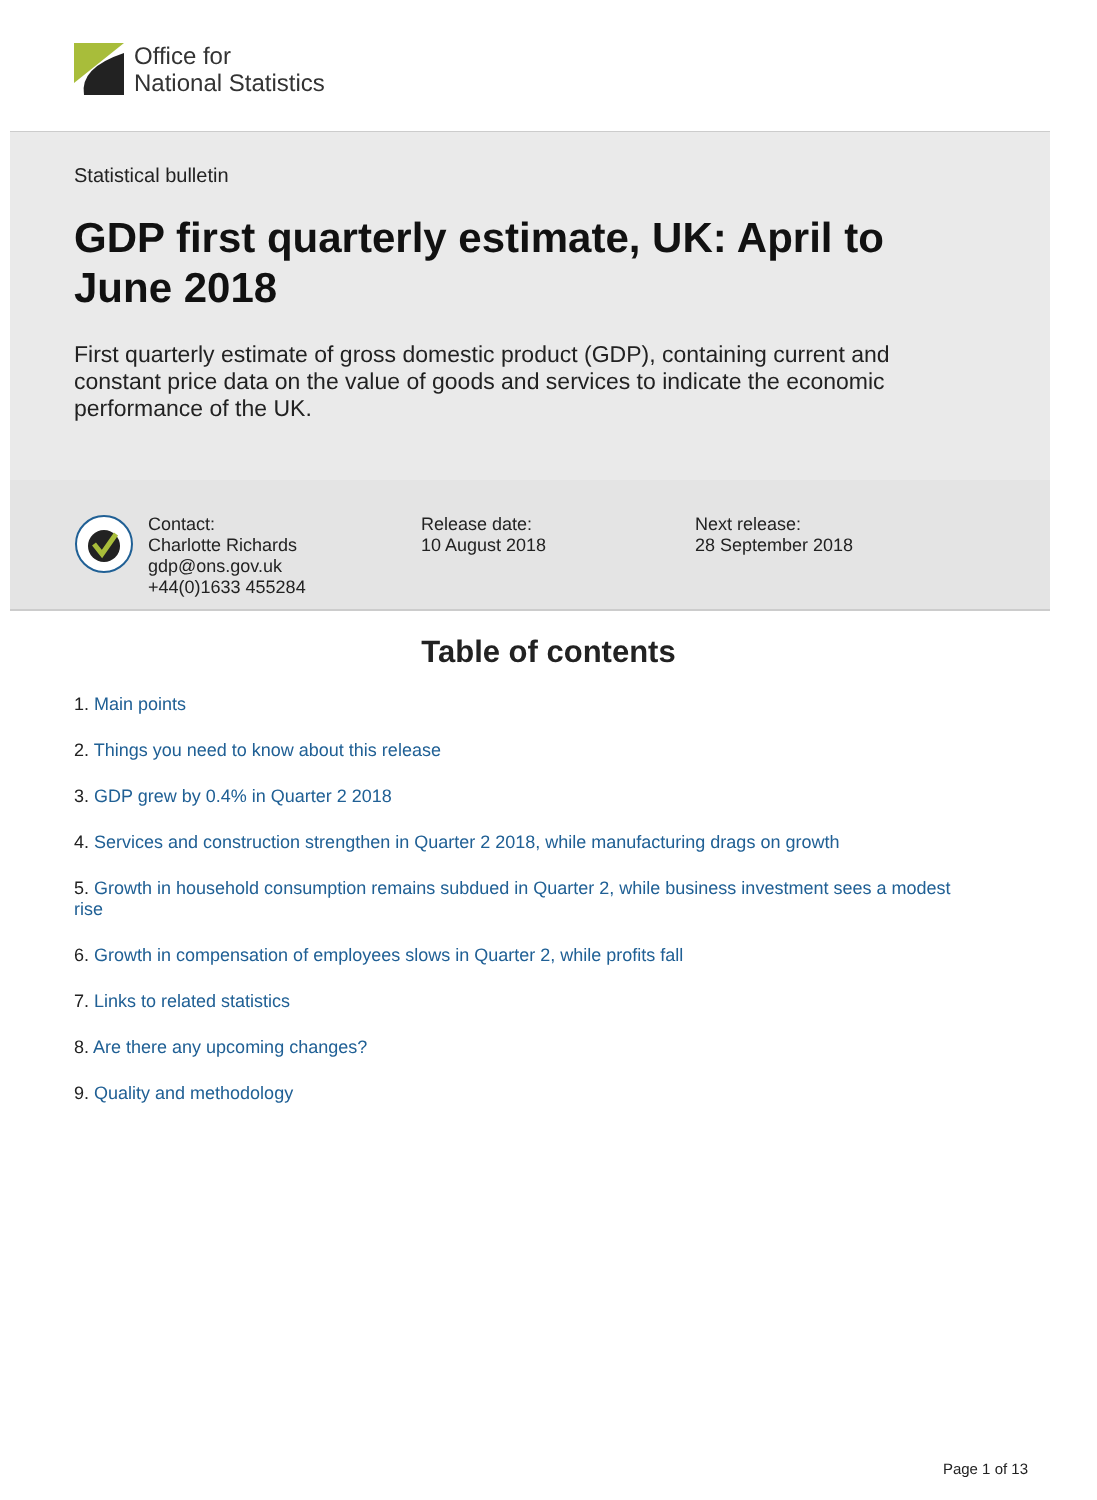Office for
National Statistics
Statistical bulletin
GDP first quarterly estimate, UK: April to June 2018
First quarterly estimate of gross domestic product (GDP), containing current and constant price data on the value of goods and services to indicate the economic performance of the UK.
Contact:
Charlotte Richards
gdp@ons.gov.uk
+44(0)1633 455284
Release date:
10 August 2018
Next release:
28 September 2018
Table of contents
1. Main points
2. Things you need to know about this release
3. GDP grew by 0.4% in Quarter 2 2018
4. Services and construction strengthen in Quarter 2 2018, while manufacturing drags on growth
5. Growth in household consumption remains subdued in Quarter 2, while business investment sees a modest rise
6. Growth in compensation of employees slows in Quarter 2, while profits fall
7. Links to related statistics
8. Are there any upcoming changes?
9. Quality and methodology
Page 1 of 13